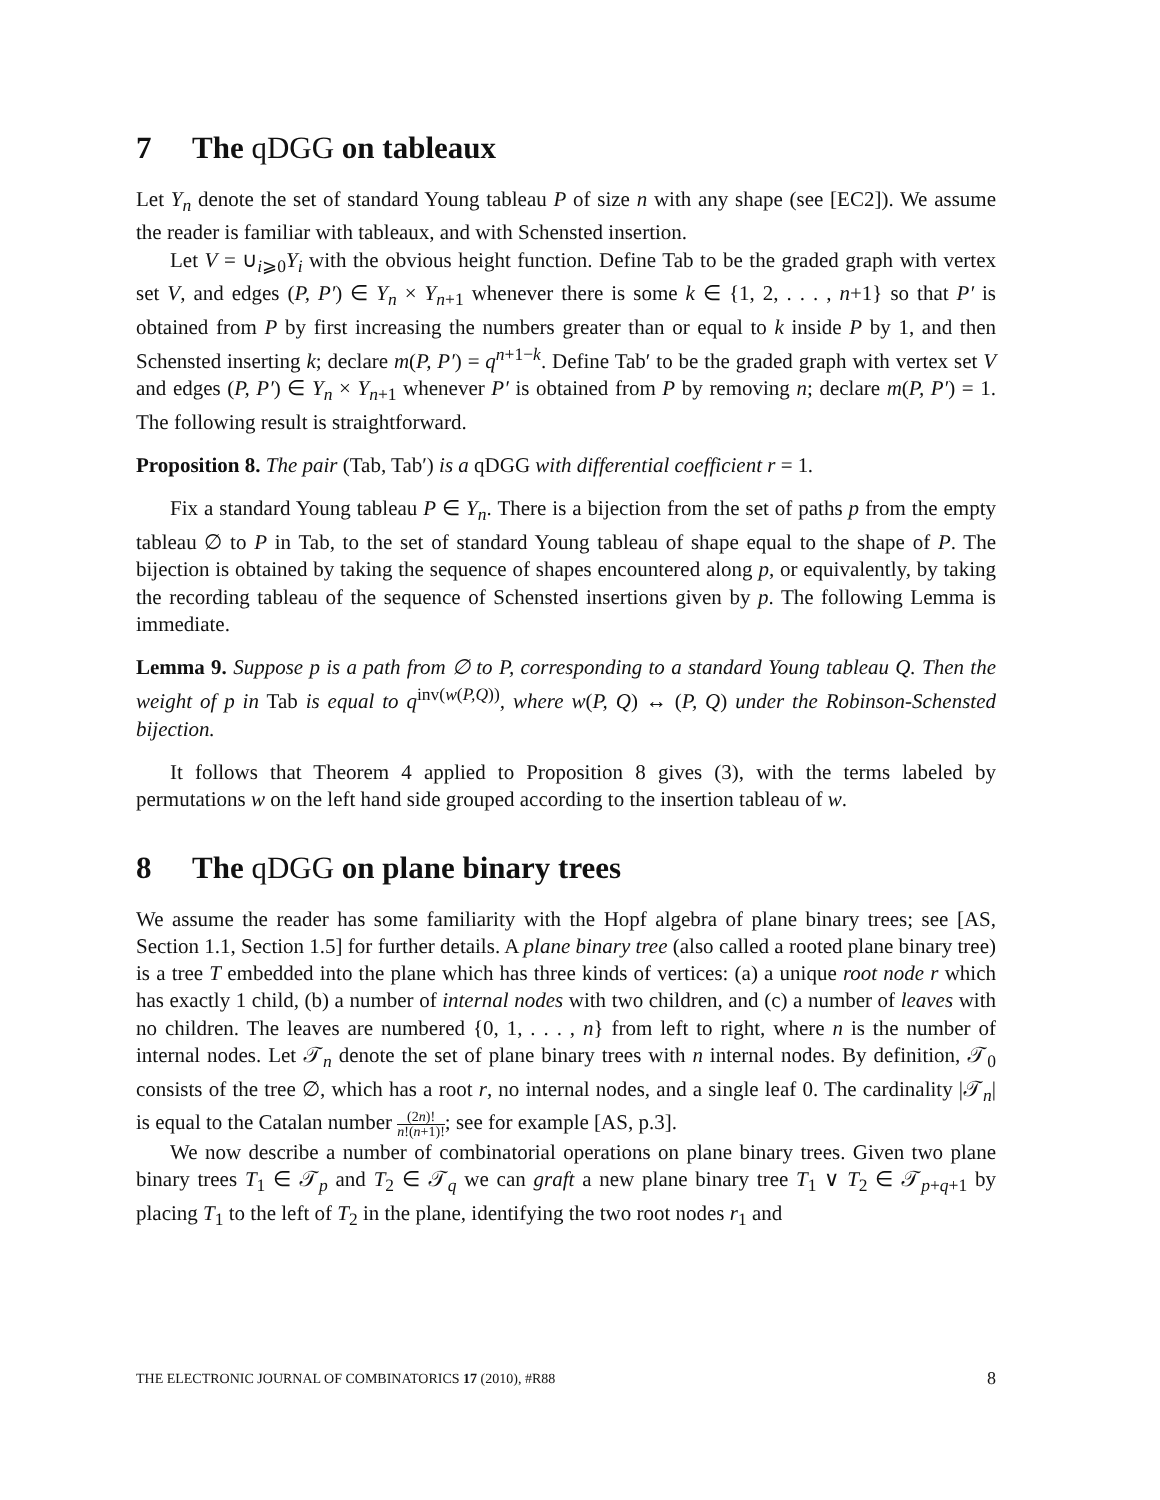7 The qDGG on tableaux
Let Y<sub>n</sub> denote the set of standard Young tableau P of size n with any shape (see [EC2]). We assume the reader is familiar with tableaux, and with Schensted insertion.
Let V = ∪<sub>i⩾0</sub>Y<sub>i</sub> with the obvious height function. Define Tab to be the graded graph with vertex set V, and edges (P, P′) ∈ Y<sub>n</sub> × Y<sub>n+1</sub> whenever there is some k ∈ {1, 2, . . . , n+1} so that P′ is obtained from P by first increasing the numbers greater than or equal to k inside P by 1, and then Schensted inserting k; declare m(P, P′) = q<sup>n+1−k</sup>. Define Tab′ to be the graded graph with vertex set V and edges (P, P′) ∈ Y<sub>n</sub> × Y<sub>n+1</sub> whenever P′ is obtained from P by removing n; declare m(P, P′) = 1. The following result is straightforward.
Proposition 8. The pair (Tab, Tab′) is a qDGG with differential coefficient r = 1.
Fix a standard Young tableau P ∈ Y<sub>n</sub>. There is a bijection from the set of paths p from the empty tableau ∅ to P in Tab, to the set of standard Young tableau of shape equal to the shape of P. The bijection is obtained by taking the sequence of shapes encountered along p, or equivalently, by taking the recording tableau of the sequence of Schensted insertions given by p. The following Lemma is immediate.
Lemma 9. Suppose p is a path from ∅ to P, corresponding to a standard Young tableau Q. Then the weight of p in Tab is equal to q<sup>inv(w(P,Q))</sup>, where w(P, Q) ↔ (P, Q) under the Robinson-Schensted bijection.
It follows that Theorem 4 applied to Proposition 8 gives (3), with the terms labeled by permutations w on the left hand side grouped according to the insertion tableau of w.
8 The qDGG on plane binary trees
We assume the reader has some familiarity with the Hopf algebra of plane binary trees; see [AS, Section 1.1, Section 1.5] for further details. A plane binary tree (also called a rooted plane binary tree) is a tree T embedded into the plane which has three kinds of vertices: (a) a unique root node r which has exactly 1 child, (b) a number of internal nodes with two children, and (c) a number of leaves with no children. The leaves are numbered {0, 1, . . . , n} from left to right, where n is the number of internal nodes. Let 𝒯<sub>n</sub> denote the set of plane binary trees with n internal nodes. By definition, 𝒯<sub>0</sub> consists of the tree ∅, which has a root r, no internal nodes, and a single leaf 0. The cardinality |𝒯<sub>n</sub>| is equal to the Catalan number (2n)! n!(n+1)!; see for example [AS, p.3].
We now describe a number of combinatorial operations on plane binary trees. Given two plane binary trees T<sub>1</sub> ∈ 𝒯<sub>p</sub> and T<sub>2</sub> ∈ 𝒯<sub>q</sub> we can graft a new plane binary tree T<sub>1</sub> ∨ T<sub>2</sub> ∈ 𝒯<sub>p+q+1</sub> by placing T<sub>1</sub> to the left of T<sub>2</sub> in the plane, identifying the two root nodes r<sub>1</sub> and
THE ELECTRONIC JOURNAL OF COMBINATORICS 17 (2010), #R88 8